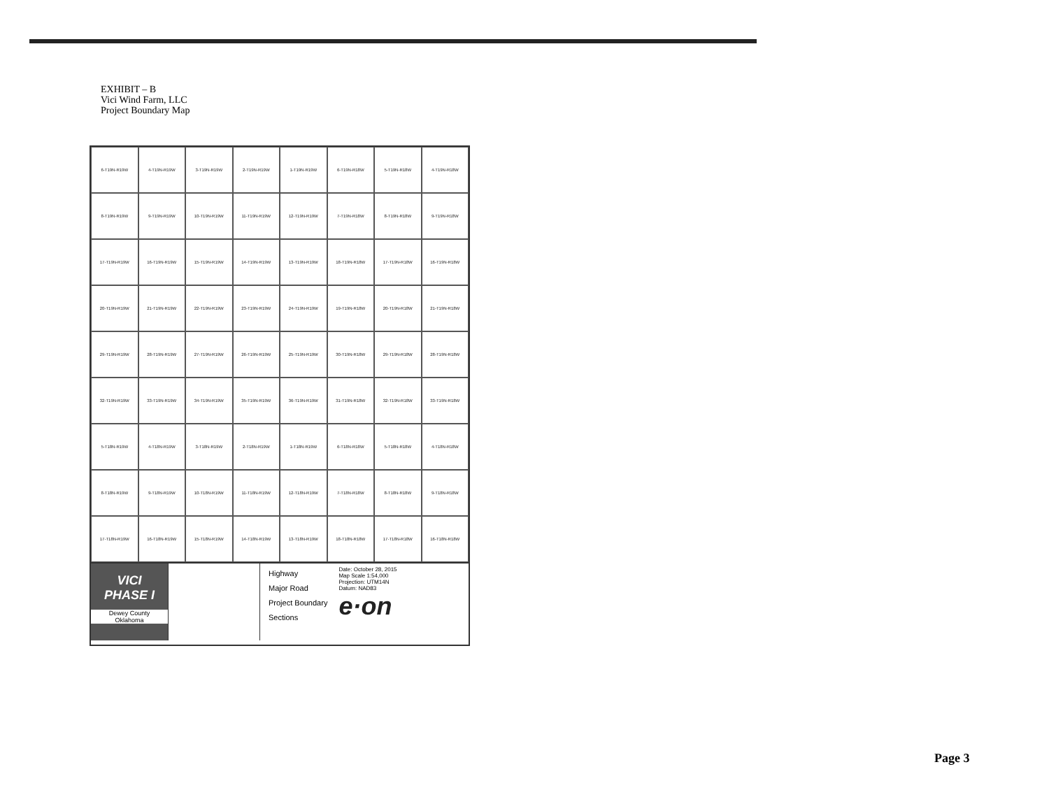EXHIBIT – B
Vici Wind Farm, LLC
Project Boundary Map
6-T19N-R19W
4-T19N-R19W
3-T19N-R19W
2-T19N-R19W
1-T19N-R19W
6-T19N-R18W
5-T19N-R18W
4-T19N-R18W
8-T19N-R19W
9-T19N-R19W
10-T19N-R19W
11-T19N-R19W
12-T19N-R19W
7-T19N-R18W
8-T19N-R18W
9-T19N-R18W
17-T19N-R19W
16-T19N-R19W
15-T19N-R19W
14-T19N-R19W
13-T19N-R19W
18-T19N-R18W
17-T19N-R18W
16-T19N-R18W
20-T19N-R19W
21-T19N-R19W
22-T19N-R19W
23-T19N-R19W
24-T19N-R19W
19-T19N-R18W
20-T19N-R18W
21-T19N-R18W
29-T19N-R19W
28-T19N-R19W
27-T19N-R19W
26-T19N-R19W
25-T19N-R19W
30-T19N-R18W
29-T19N-R18W
28-T19N-R18W
32-T19N-R19W
33-T19N-R19W
34-T19N-R19W
35-T19N-R19W
36-T19N-R19W
31-T19N-R18W
32-T19N-R18W
33-T19N-R18W
5-T18N-R19W
4-T18N-R19W
3-T18N-R19W
2-T18N-R19W
1-T18N-R19W
6-T18N-R18W
5-T18N-R18W
4-T18N-R18W
8-T18N-R19W
9-T18N-R19W
10-T18N-R19W
11-T18N-R19W
12-T18N-R19W
7-T18N-R18W
8-T18N-R18W
9-T18N-R18W
17-T18N-R19W
16-T18N-R19W
15-T18N-R19W
14-T18N-R19W
13-T18N-R19W
18-T18N-R18W
17-T18N-R18W
16-T18N-R18W
VICI
PHASE I
Dewey County
Oklahoma
Highway
Major Road
Project Boundary
Sections
Date: October 28, 2015
Map Scale 1:54,000
Projection: UTM14N
Datum: NAD83
e·on
Page 3